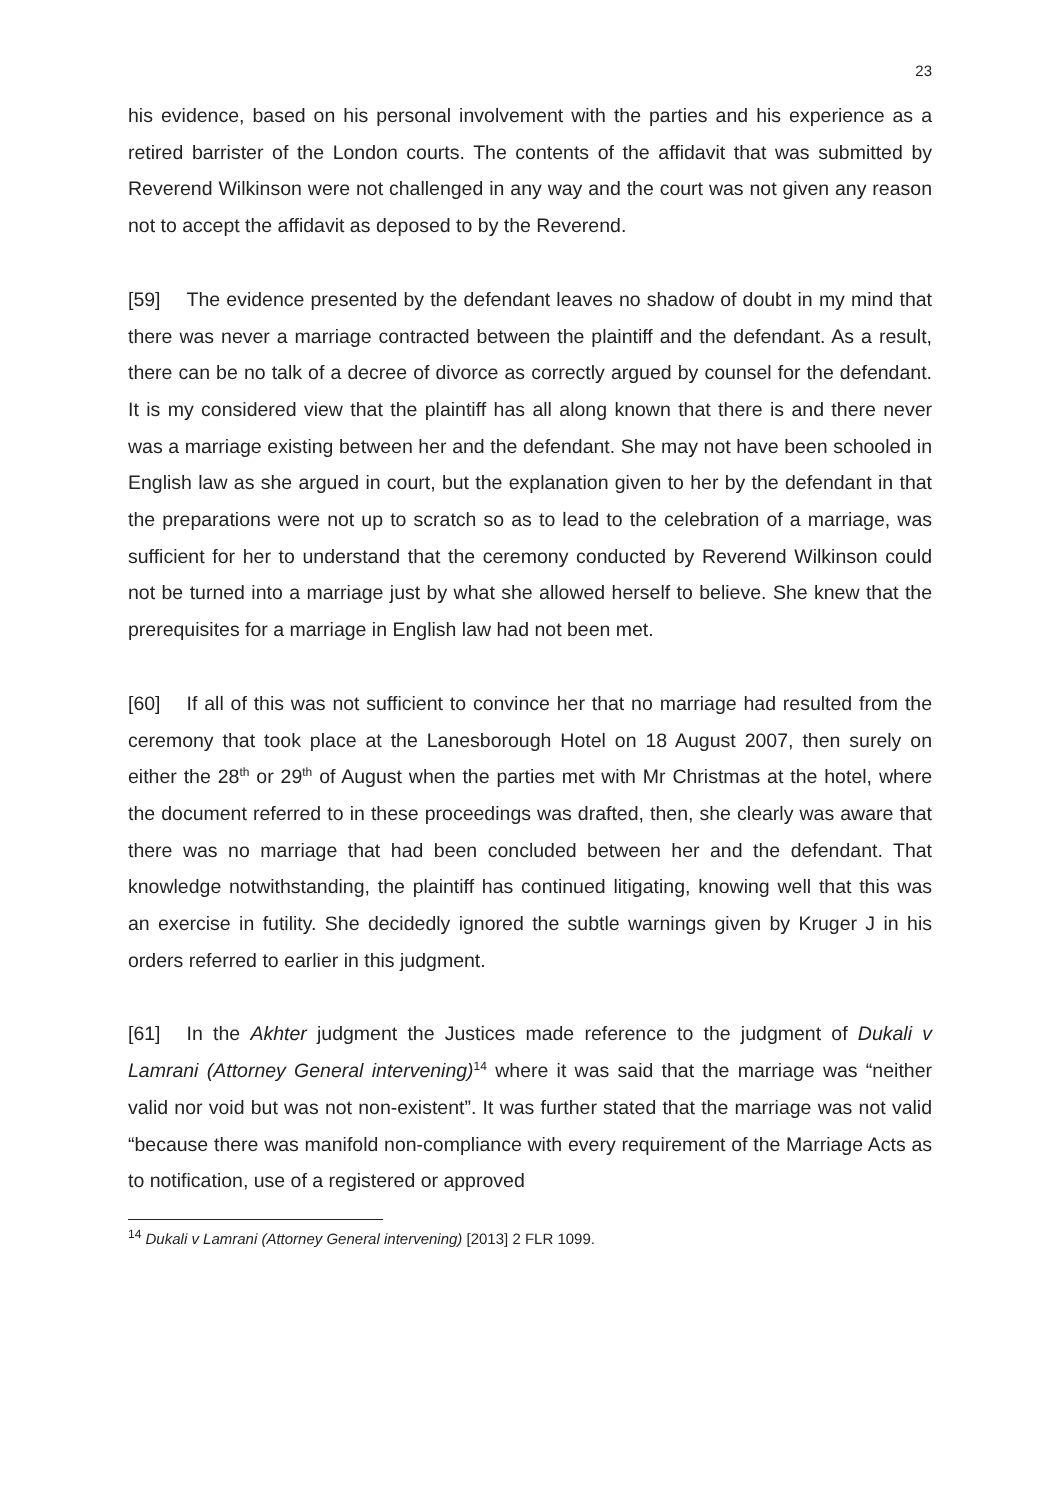23
his evidence, based on his personal involvement with the parties and his experience as a retired barrister of the London courts. The contents of the affidavit that was submitted by Reverend Wilkinson were not challenged in any way and the court was not given any reason not to accept the affidavit as deposed to by the Reverend.
[59] The evidence presented by the defendant leaves no shadow of doubt in my mind that there was never a marriage contracted between the plaintiff and the defendant. As a result, there can be no talk of a decree of divorce as correctly argued by counsel for the defendant. It is my considered view that the plaintiff has all along known that there is and there never was a marriage existing between her and the defendant. She may not have been schooled in English law as she argued in court, but the explanation given to her by the defendant in that the preparations were not up to scratch so as to lead to the celebration of a marriage, was sufficient for her to understand that the ceremony conducted by Reverend Wilkinson could not be turned into a marriage just by what she allowed herself to believe. She knew that the prerequisites for a marriage in English law had not been met.
[60] If all of this was not sufficient to convince her that no marriage had resulted from the ceremony that took place at the Lanesborough Hotel on 18 August 2007, then surely on either the 28<sup>th</sup> or 29<sup>th</sup> of August when the parties met with Mr Christmas at the hotel, where the document referred to in these proceedings was drafted, then, she clearly was aware that there was no marriage that had been concluded between her and the defendant. That knowledge notwithstanding, the plaintiff has continued litigating, knowing well that this was an exercise in futility. She decidedly ignored the subtle warnings given by Kruger J in his orders referred to earlier in this judgment.
[61] In the Akhter judgment the Justices made reference to the judgment of Dukali v Lamrani (Attorney General intervening)<sup>14</sup> where it was said that the marriage was “neither valid nor void but was not non-existent”. It was further stated that the marriage was not valid “because there was manifold non-compliance with every requirement of the Marriage Acts as to notification, use of a registered or approved
<sup>14</sup> Dukali v Lamrani (Attorney General intervening) [2013] 2 FLR 1099.